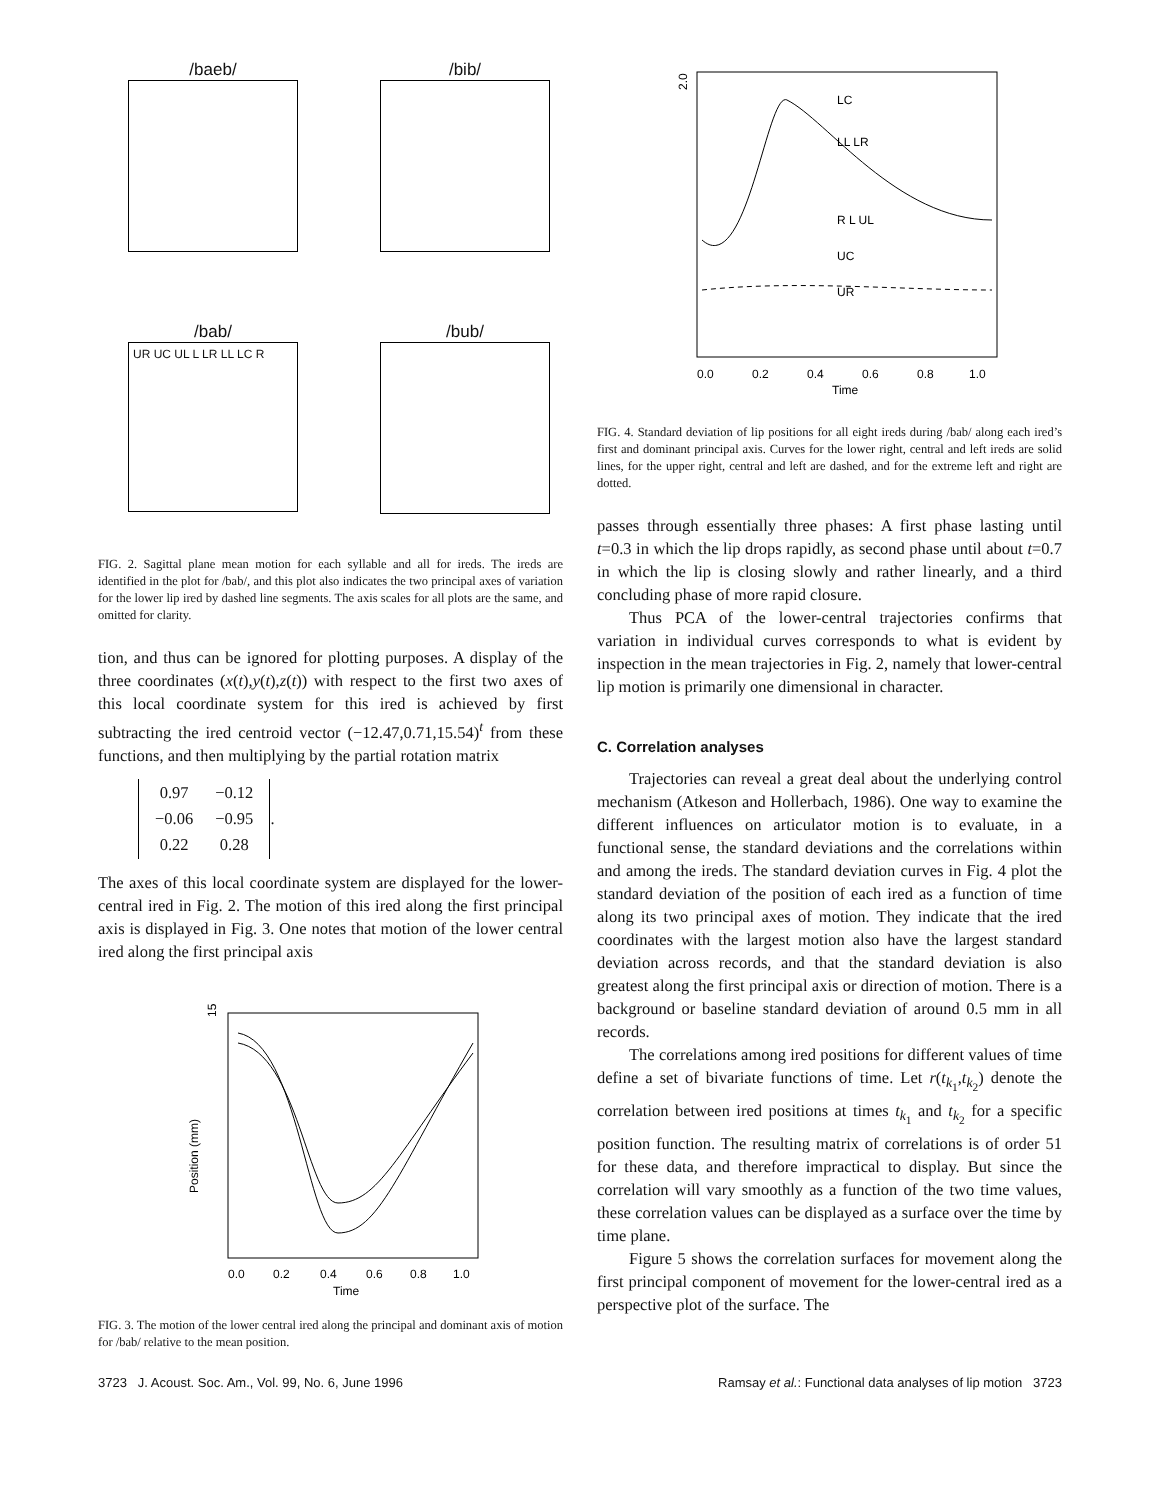/baeb/
/bib/
/bab/
UR UC UL L LR LL LC R
/bub/
FIG. 2. Sagittal plane mean motion for each syllable and all for ireds. The ireds are identified in the plot for /bab/, and this plot also indicates the two principal axes of variation for the lower lip ired by dashed line segments. The axis scales for all plots are the same, and omitted for clarity.
tion, and thus can be ignored for plotting purposes. A display of the three coordinates (x(t),y(t),z(t)) with respect to the first two axes of this local coordinate system for this ired is achieved by first subtracting the ired centroid vector (−12.47,0.71,15.54)<sup>t</sup> from these functions, and then multiplying by the partial rotation matrix
| 0.97 | −0.12 |
| −0.06 | −0.95 |
| 0.22 | 0.28 |
.
The axes of this local coordinate system are displayed for the lower-central ired in Fig. 2. The motion of this ired along the first principal axis is displayed in Fig. 3. One notes that motion of the lower central ired along the first principal axis
15
Position (mm)
0.0
0.2
0.4
0.6
0.8
1.0
Time
FIG. 3. The motion of the lower central ired along the principal and dominant axis of motion for /bab/ relative to the mean position.
2.0
LC
LL LR
R L UL
UC
UR
0.0
0.2
0.4
0.6
0.8
1.0
Time
FIG. 4. Standard deviation of lip positions for all eight ireds during /bab/ along each ired’s first and dominant principal axis. Curves for the lower right, central and left ireds are solid lines, for the upper right, central and left are dashed, and for the extreme left and right are dotted.
passes through essentially three phases: A first phase lasting until t=0.3 in which the lip drops rapidly, as second phase until about t=0.7 in which the lip is closing slowly and rather linearly, and a third concluding phase of more rapid closure.
Thus PCA of the lower-central trajectories confirms that variation in individual curves corresponds to what is evident by inspection in the mean trajectories in Fig. 2, namely that lower-central lip motion is primarily one dimensional in character.
C. Correlation analyses
Trajectories can reveal a great deal about the underlying control mechanism (Atkeson and Hollerbach, 1986). One way to examine the different influences on articulator motion is to evaluate, in a functional sense, the standard deviations and the correlations within and among the ireds. The standard deviation curves in Fig. 4 plot the standard deviation of the position of each ired as a function of time along its two principal axes of motion. They indicate that the ired coordinates with the largest motion also have the largest standard deviation across records, and that the standard deviation is also greatest along the first principal axis or direction of motion. There is a background or baseline standard deviation of around 0.5 mm in all records.
The correlations among ired positions for different values of time define a set of bivariate functions of time. Let r(t<sub>k<sub>1</sub></sub>,t<sub>k<sub>2</sub></sub>) denote the correlation between ired positions at times t<sub>k<sub>1</sub></sub> and t<sub>k<sub>2</sub></sub> for a specific position function. The resulting matrix of correlations is of order 51 for these data, and therefore impractical to display. But since the correlation will vary smoothly as a function of the two time values, these correlation values can be displayed as a surface over the time by time plane.
Figure 5 shows the correlation surfaces for movement along the first principal component of movement for the lower-central ired as a perspective plot of the surface. The
3723 J. Acoust. Soc. Am., Vol. 99, No. 6, June 1996 Ramsay et al.: Functional data analyses of lip motion 3723